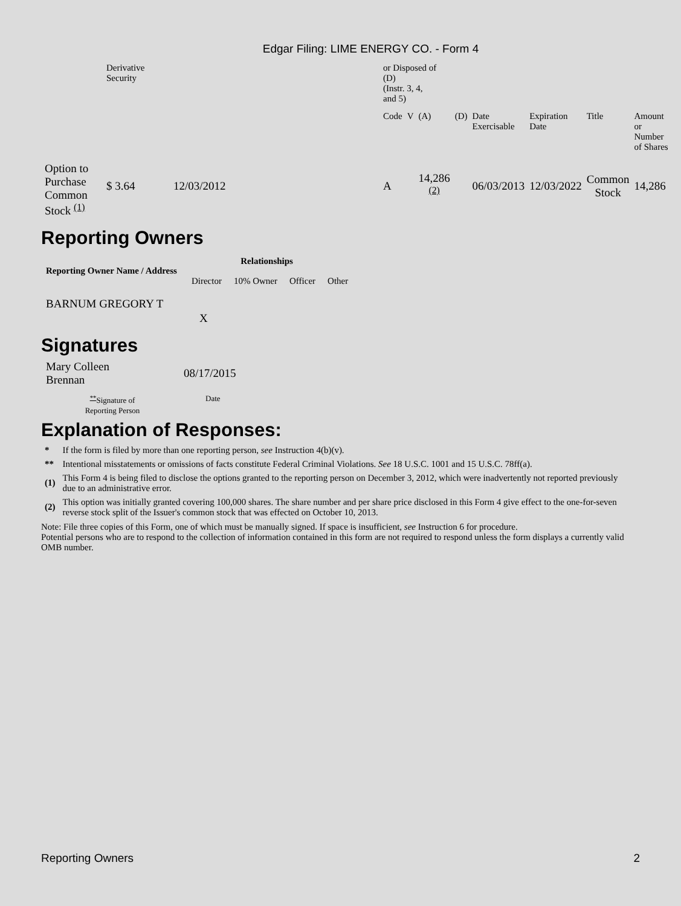Edgar Filing: LIME ENERGY CO. - Form 4
| | Derivative Security | | | or Disposed of (D) (Instr. 3, 4, and 5) | | | | | | | |
| | | | | Code | V | (A) | (D) | Date Exercisable | Expiration Date | Title | Amount or Number of Shares |
| Option to Purchase Common Stock <sup>(1)</sup> | $ 3.64 | 12/03/2012 | | A | | 14,286 <sup>(2)</sup> | | 06/03/2013 | 12/03/2022 | Common Stock | 14,286 |
Reporting Owners
| Reporting Owner Name / Address | Relationships | | | |
| --- | --- | --- | --- | --- |
| | Director | 10% Owner | Officer | Other |
| BARNUM GREGORY T | X | | | |
Signatures
| Mary Colleen Brennan | 08/17/2015 |
| <sup>**</sup> Signature of Reporting Person | Date |
Explanation of Responses:
| * | If the form is filed by more than one reporting person, see Instruction 4(b)(v). |
| ** | Intentional misstatements or omissions of facts constitute Federal Criminal Violations. See 18 U.S.C. 1001 and 15 U.S.C. 78ff(a). |
| (1) | This Form 4 is being filed to disclose the options granted to the reporting person on December 3, 2012, which were inadvertently not reported previously due to an administrative error. |
| (2) | This option was initially granted covering 100,000 shares. The share number and per share price disclosed in this Form 4 give effect to the one-for-seven reverse stock split of the Issuer's common stock that was effected on October 10, 2013. |
Note: File three copies of this Form, one of which must be manually signed. If space is insufficient, see Instruction 6 for procedure.
Potential persons who are to respond to the collection of information contained in this form are not required to respond unless the form displays a currently valid OMB number.
Reporting Owners 2